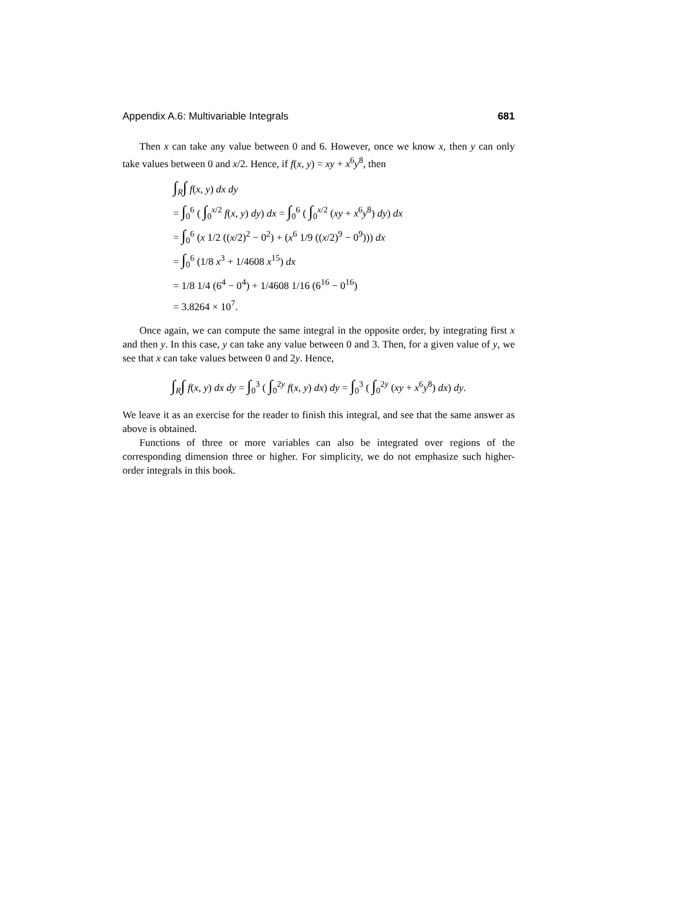Appendix A.6: Multivariable Integrals 681
Then x can take any value between 0 and 6. However, once we know x, then y can only take values between 0 and x/2. Hence, if f(x, y) = xy + x<sup>6</sup>y<sup>8</sup>, then
∫<sub>R</sub>∫ f(x, y) dx dy
= ∫<sub>0</sub><sup>6</sup> ( ∫<sub>0</sub><sup>x/2</sup> f(x, y) dy) dx = ∫<sub>0</sub><sup>6</sup> ( ∫<sub>0</sub><sup>x/2</sup> (xy + x<sup>6</sup>y<sup>8</sup>) dy) dx
= ∫<sub>0</sub><sup>6</sup> (x 1/2 ((x/2)<sup>2</sup> − 0<sup>2</sup>) + (x<sup>6</sup> 1/9 ((x/2)<sup>9</sup> − 0<sup>9</sup>))) dx
= ∫<sub>0</sub><sup>6</sup> (1/8 x<sup>3</sup> + 1/4608 x<sup>15</sup>) dx
= 1/8 1/4 (6<sup>4</sup> − 0<sup>4</sup>) + 1/4608 1/16 (6<sup>16</sup> − 0<sup>16</sup>)
= 3.8264 × 10<sup>7</sup>.
Once again, we can compute the same integral in the opposite order, by integrating first x and then y. In this case, y can take any value between 0 and 3. Then, for a given value of y, we see that x can take values between 0 and 2y. Hence,
∫<sub>R</sub>∫ f(x, y) dx dy = ∫<sub>0</sub><sup>3</sup> ( ∫<sub>0</sub><sup>2y</sup> f(x, y) dx) dy = ∫<sub>0</sub><sup>3</sup> ( ∫<sub>0</sub><sup>2y</sup> (xy + x<sup>6</sup>y<sup>8</sup>) dx) dy.
We leave it as an exercise for the reader to finish this integral, and see that the same answer as above is obtained.
Functions of three or more variables can also be integrated over regions of the corresponding dimension three or higher. For simplicity, we do not emphasize such higher-order integrals in this book.